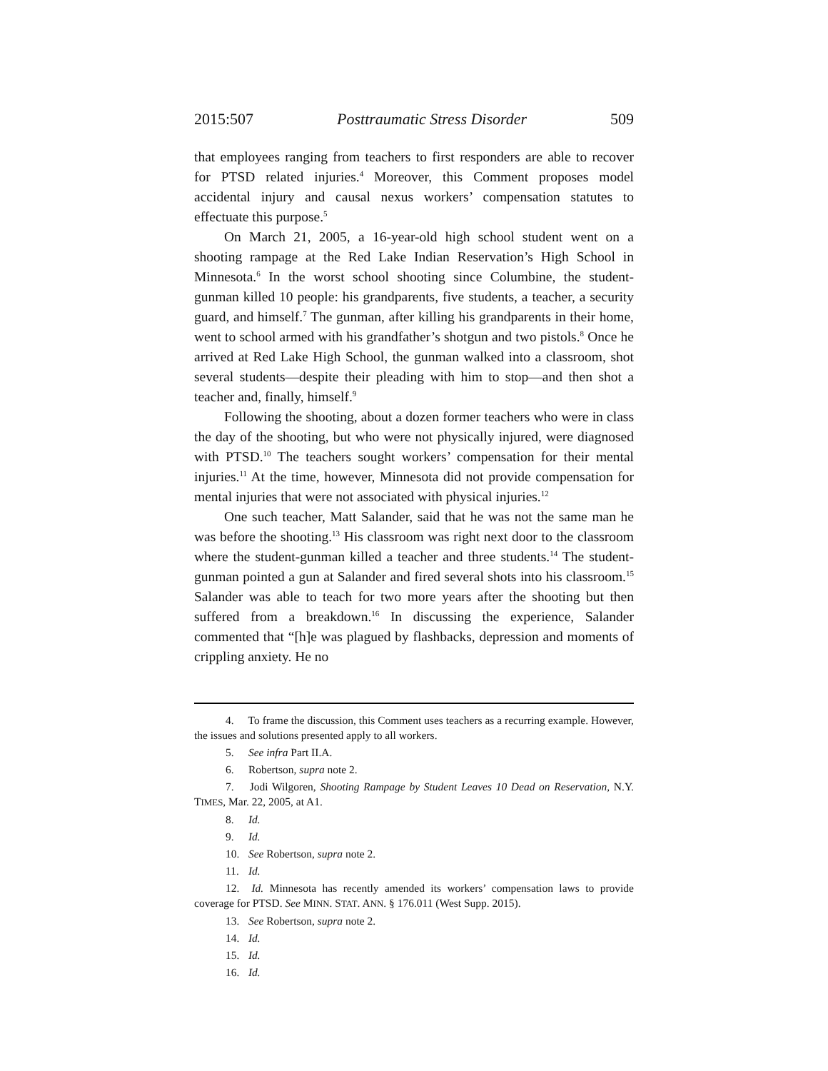2015:507 Posttraumatic Stress Disorder 509
that employees ranging from teachers to first responders are able to recover for PTSD related injuries.<sup>4</sup> Moreover, this Comment proposes model accidental injury and causal nexus workers’ compensation statutes to effectuate this purpose.<sup>5</sup>
On March 21, 2005, a 16-year-old high school student went on a shooting rampage at the Red Lake Indian Reservation’s High School in Minnesota.<sup>6</sup> In the worst school shooting since Columbine, the student-gunman killed 10 people: his grandparents, five students, a teacher, a security guard, and himself.<sup>7</sup> The gunman, after killing his grandparents in their home, went to school armed with his grandfather’s shotgun and two pistols.<sup>8</sup> Once he arrived at Red Lake High School, the gunman walked into a classroom, shot several students—despite their pleading with him to stop—and then shot a teacher and, finally, himself.<sup>9</sup>
Following the shooting, about a dozen former teachers who were in class the day of the shooting, but who were not physically injured, were diagnosed with PTSD.<sup>10</sup> The teachers sought workers’ compensation for their mental injuries.<sup>11</sup> At the time, however, Minnesota did not provide compensation for mental injuries that were not associated with physical injuries.<sup>12</sup>
One such teacher, Matt Salander, said that he was not the same man he was before the shooting.<sup>13</sup> His classroom was right next door to the classroom where the student-gunman killed a teacher and three students.<sup>14</sup> The student-gunman pointed a gun at Salander and fired several shots into his classroom.<sup>15</sup> Salander was able to teach for two more years after the shooting but then suffered from a breakdown.<sup>16</sup> In discussing the experience, Salander commented that “[h]e was plagued by flashbacks, depression and moments of crippling anxiety. He no
4. To frame the discussion, this Comment uses teachers as a recurring example. However, the issues and solutions presented apply to all workers.
5. See infra Part II.A.
6. Robertson, supra note 2.
7. Jodi Wilgoren, Shooting Rampage by Student Leaves 10 Dead on Reservation, N.Y. TIMES, Mar. 22, 2005, at A1.
8. Id.
9. Id.
10. See Robertson, supra note 2.
11. Id.
12. Id. Minnesota has recently amended its workers’ compensation laws to provide coverage for PTSD. See MINN. STAT. ANN. § 176.011 (West Supp. 2015).
13. See Robertson, supra note 2.
14. Id.
15. Id.
16. Id.